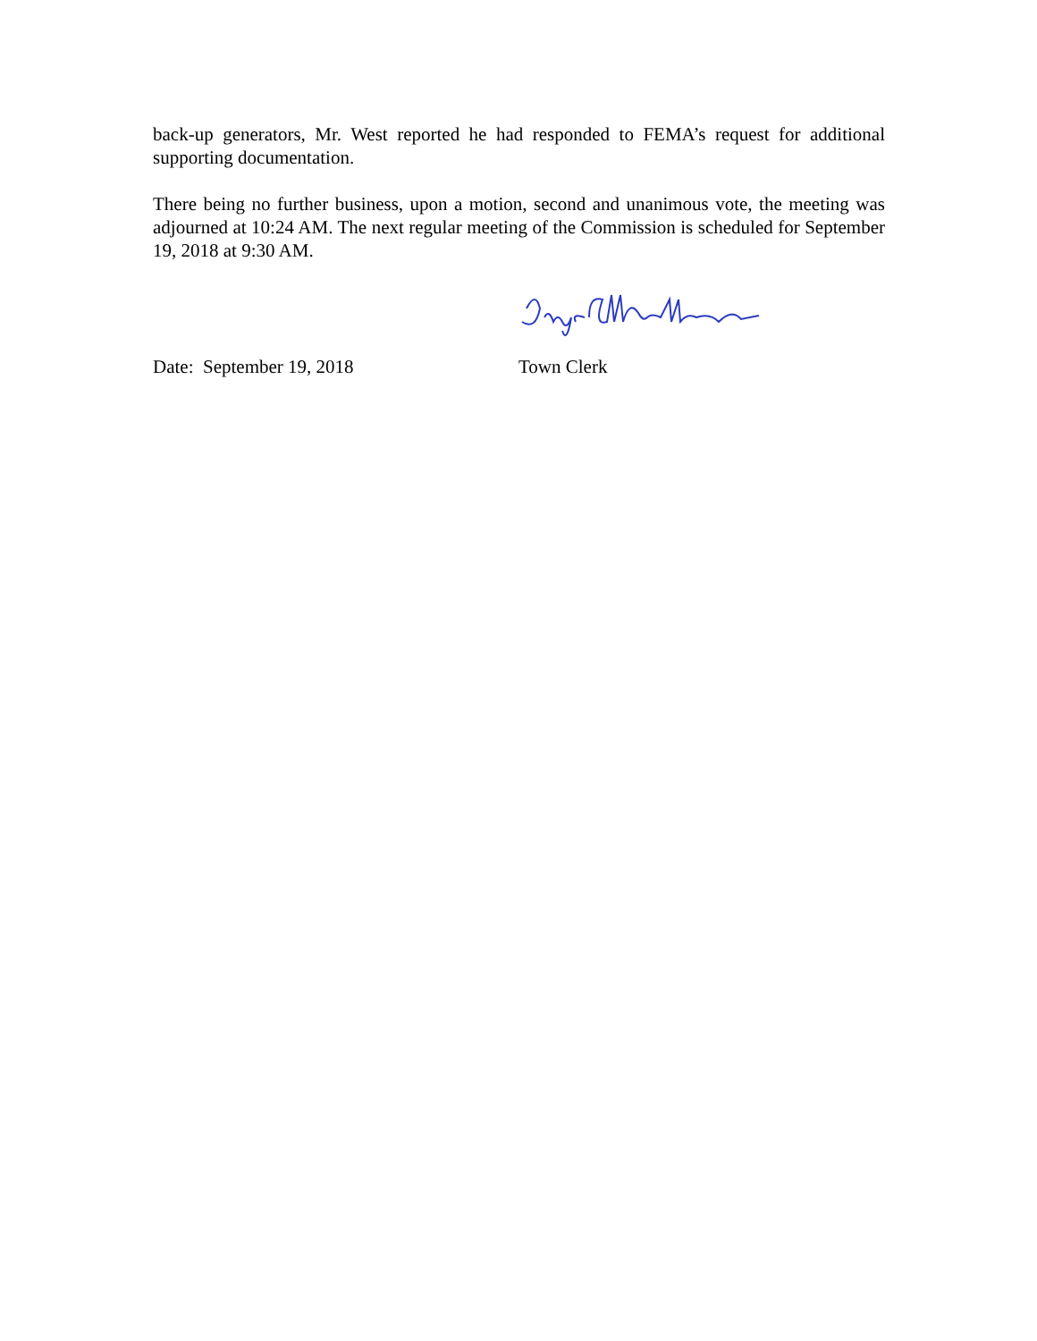back-up generators, Mr. West reported he had responded to FEMA’s request for additional supporting documentation.
There being no further business, upon a motion, second and unanimous vote, the meeting was adjourned at 10:24 AM. The next regular meeting of the Commission is scheduled for September 19, 2018 at 9:30 AM.
Date: September 19, 2018 Town Clerk